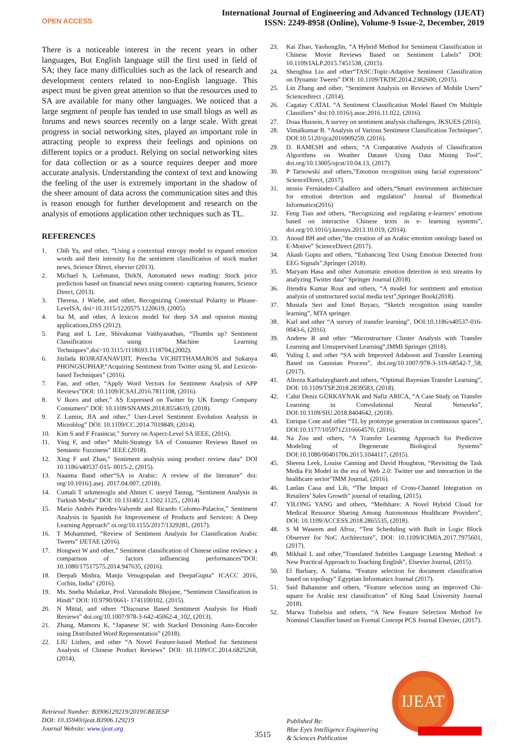OPEN ACCESS
International Journal of Engineering and Advanced Technology (IJEAT)
ISSN: 2249-8958 (Online), Volume-9 Issue-2, December, 2019
There is a noticeable interest in the recent years in other languages, But English language still the first used in field of SA; they face many difficulties such as the lack of research and development centers related to non-English language. This aspect must be given great attention so that the resources used to SA are available for many other languages. We noticed that a large segment of people has tended to use small blogs as well as forums and news sources recently on a large scale. With great progress in social networking sites, played an important role in attracting people to express their feelings and opinions on different topics or a product. Relying on social networking sites for data collection or as a source requires deeper and more accurate analysis. Understanding the context of text and knowing the feeling of the user is extremely important in the shadow of the sheer amount of data across the communication sites and this is reason enough for further development and research on the analysis of emotions application other techniques such as TL.
REFERENCES
1. Chih Yu, and other, “Using a contextual entropy model to expand emotion words and their intensity for the sentiment classification of stock market news, Science Direct, elsevier (2013).
2. Michael h, Liebmann, DirkN, Automated news reading: Stock price prediction based on financial news using context- capturing features, Science Direct, (2013).
3. Theresa, J Wiebe, and other, Recognizing Contextual Polarity in Phrase-LevelSA, doi>10.3115/1220575.1220619, (2005).
4. Isa M, and other, A lexicon model for deep SA and opinion mining applications,DSS (2012).
5. Pang and L Lee, Shivakumar Vaithyanathan, “Thumbs up? Sentiment Classification using Machine Learning Techniques”,doi>10.3115/1118693.1118704,(2002).
6. Jitrlada ROJRATANAVIJIT, Preecha VICHITTHAMAROS and Sukanya PHONGSUPHAP,“Acquiring Sentiment from Twitter using SL and Lexicon-based Techniques” (2016).
7. Fan, and other, “Apply Word Vectors for Sentiment Analysis of APP Reviews”DOI: 10.1109/ICSAI.2016.7811108, (2016).
8. V Ikoro and other,” AS Expressed on Twitter by UK Energy Company Consumers” DOI: 10.1109/SNAMS.2018.8554619, (2018).
9. Z Lumin, JIA and other,” User-Level Sentiment Evolution Analysis in Microblog” DOI: 10.1109/CC.2014.7019849, (2014).
10. Kim S and F Frasincar,” Survey on Aspect-Level SA IEEE, (2016).
11. Ying F, and other” Multi-Strategy SA of Consumer Reviews Based on Semantic Fuzziness” IEEE (2018).
12. Xing F and Zhan,” Sentiment analysis using product review data” DOI 10.1186/s40537-015- 0015-2, (2015).
13. Naaima Band other“SA in Arabic: A review of the literature” doi: org/10.1016/j.asej. 2017.04.007, (2018).
14. Cumali T urkmenoglu and Ahmet C uneyd Tantug, “Sentiment Analysis in Turkish Media” DOI: 10.13140/2.1.1502.1125., (2014)
15. Mario Andrés Paredes-Valverde and Ricardo Colomo-Palacios,” Sentiment Analysis in Spanish for Improvement of Products and Services: A Deep Learning Approach” oi.org/10.1155/2017/1329281, (2017).
16. T Mohammed, “Review of Sentiment Analysis for Classification Arabic Tweets” IJETAE (2016).
17. Hongwei W and other,” Sentiment classification of Chinese online reviews: a comparison of factors influencing performances”DOI: 10.1080/17517575.2014.947635, (2016).
18. Deepali Mishra, Manju Venugopalan and DeepaGupta” ICACC 2016, Cochin, India” (2016).
19. Ms. Sneha Mulatkar, Prof. Varunakshi Bhojane, “Sentiment Classification in Hindi” DOI: 10.9790/0661- 1741100102, (2015).
20. N Mittal, and othrer “Discourse Based Sentiment Analysis for Hindi Reviews” doi.org/10.1007/978-3-642-45062-4_102, (2013).
21. Zhang, Mamoru K, “Japanese SC with Stacked Denoising Auto-Encoder using Distributed Word Representation” (2018).
22. LIU Lizhen, and other “A Novel Feature-based Method for Sentiment Analysis of Chinese Product Reviews” DOI: 10.1109/CC.2014.6825268, (2014).
23. Kai Zhao, YaohongJin, “A Hybrid Method for Sentiment Classification in Chinese Movie Reviews Based on Sentiment Labels” DOI: 10.1109/IALP.2015.7451538, (2015).
24. Shenghua Liu and other“TASC:Topic-Adaptive Sentiment Classification on Dynamic Tweets” DOI: 10.1109/TKDE.2014.2382600, (2015).
25. Lin Zhang and other, “Sentiment Analysis on Reviews of Mobile Users” Sciencedirect , (2014).
26. Cagatay CATAL “A Sentiment Classification Model Based On Multiple Classifiers” doi:10.1016/j.asoc.2016.11.022, (2016).
27. Doaa Hussein, A survey on sentiment analysis challenges, JKSUES (2016).
28. Vimalkumar B. “Analysis of Various Sentiment Classification Techniques”, DOI:10.5120/ijca2016909259, (2016).
29. D. RAMESH and others, “A Comparative Analysis of Classification Algorithms on Weather Dataset Using Data Mining Tool”, doi.org/10.13005/ojcst/10.04.13, (2017).
30. P Tarnowski and others,”Emotion recognition using facial expressions” ScienceDirect, (2017).
31. ntonio Fernández-Caballero and others,“Smart environment architecture for emotion detection and regulation” Journal of Biomedical Informatics(2016)
32. Feng Tian and others, “Recognizing and regulating e-learners’ emotions based on interactive Chinese texts in e- learning systems”, doi.org/10.1016/j.knosys.2013.10.019, (2014).
33. Anoud BH and other,”the creation of an Arabic emotion ontology based on E-Motive” ScienceDirect (2017).
34. Akash Gupta and others, “Enhancing Text Using Emotion Detected from EEG Signals”,Springer (2018).
35. Maryam Hasa and other Automatic emotion detection in text streams by analyzing Twitter data” Springer Journal (2018).
36. Jitendra Kumar Rout and others, “A model for sentiment and emotion analysis of unstructured social media text”,Springer Book(2018).
37. Mustafa Sert and Emel Boyacı, “Sketch recognition using transfer learning”, MTA springer.
38. Karl and other “A survey of transfer learning”, DOI:10.1186/s40537-016-0043-6, (2016).
39. Andrew R and other “Microstructure Cluster Analysis with Transfer Learning and Unsupervised Learning”,IMMI Springer (2018).
40. Yuling L and other “SA with Improved Adaboost and Transfer Learning Based on Gaussian Process”, doi.org/10.1007/978-3-319-68542-7_58, (2017).
41. Alireza Karbalayghareh and others, “Optimal Bayesian Transfer Learning”, DOI: 10.1109/TSP.2018.2839583, (2018).
42. Cahit Deniz GÜRKAYNAK and Nafiz ARICA, “A Case Study on Transfer Learning in Convolutional Neural Networks”, DOI:10.1109/SIU.2018.8404642, (2018).
43. Enrique Cote and other “TL by prototype generation in continuous spaces”, DOI:10.1177/1059712316664570, (2016).
44. Na Zou and others, “A Transfer Learning Approach for Predictive Modeling of Degenerate Biological Systems” DOI:10.1080/00401706.2015.1044117, (2015).
45. Sheena Leek, Louise Canning and David Houghton, “Revisiting the Task Media Fit Model in the era of Web 2.0: Twitter use and interaction in the healthcare sector”IMM Journal, (2016).
46. Lanlan Caoa and Lib, “The Impact of Cross-Channel Integration on Retailers’ Sales Growth” journal of retailing, (2015).
47. YILONG YANG and others, “Medshare: A Novel Hybrid Cloud for Medical Resource Sharing Among Autonomous Healthcare Providers”, DOI: 10.1109/ACCESS.2018.2865535, (2018).
48. S M Waseem and Afroz, “Test Scheduling with Built in Logic Block Observer for NoC Architecture”, DOI: 10.1109/ICIMIA.2017.7975601, (2017).
49. Mikhail L and other,”Translated Subtitles Language Learning Method: a New Practical Approach to Teaching English”, Elsevier Journal, (2015).
50. El Barbary, A. Salama, “Feature selection for document classification based on topology” Egyptian Informatics Journal (2017).
51. Said Bahassine and others, “Feature selection using an improved Chi-square for Arabic text classification” of King Saud University Journal 2018).
52. Marwa Trabelsia and others, “A New Feature Selection Method for Nominal Classifier based on Formal Concept PCS Journal Elsevier, (2017).
Retrieval Number: B3906129219/2019©BEIESP
DOI: 10.35940/ijeat.B3906.129219
Journal Website: www.ijeat.org
3515
Published By:
Blue Eyes Intelligence Engineering
& Sciences Publication
IJEAT